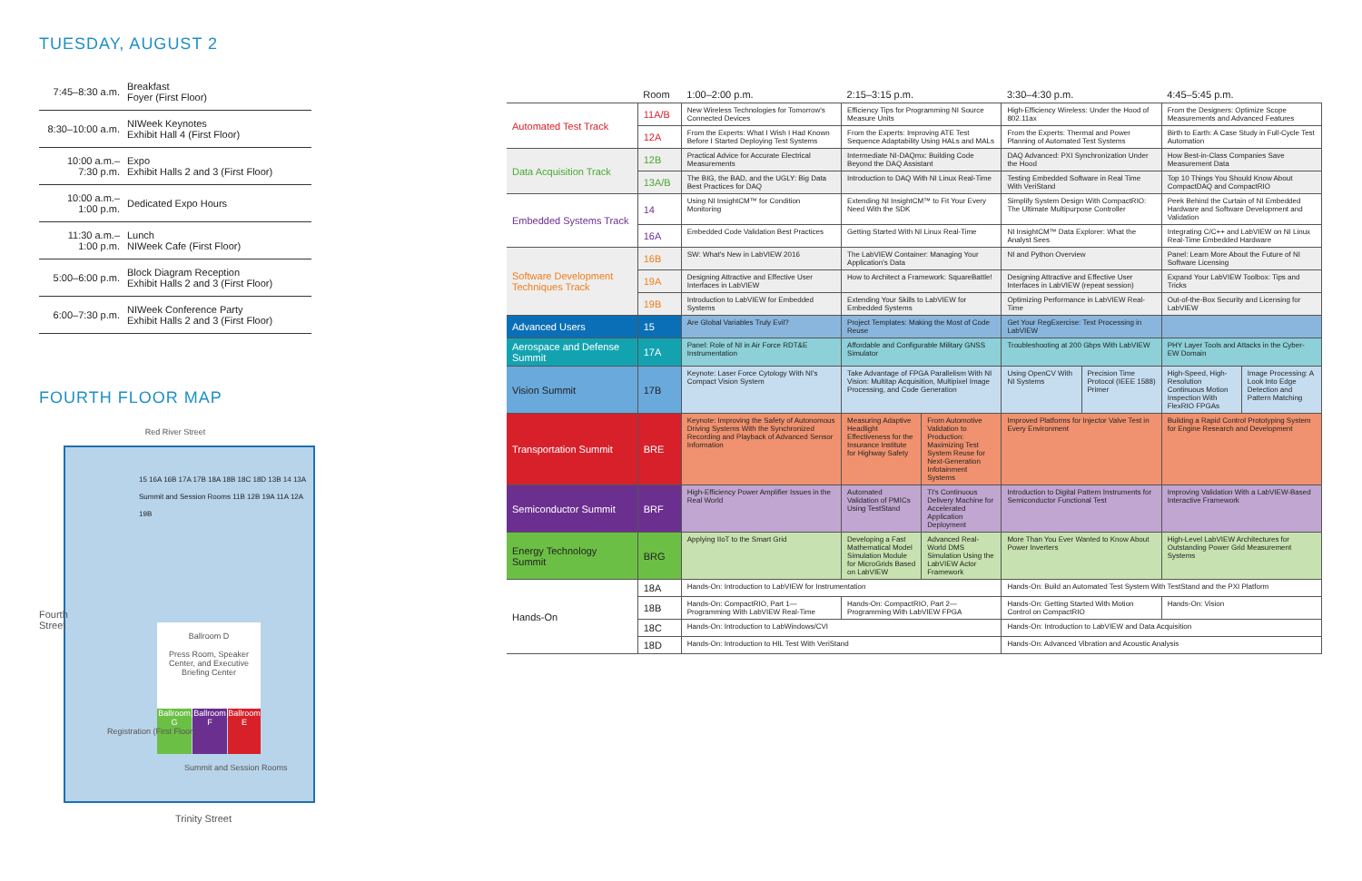TUESDAY, AUGUST 2
| 7:45–8:30 a.m. | Breakfast Foyer (First Floor) |
| 8:30–10:00 a.m. | NIWeek Keynotes Exhibit Hall 4 (First Floor) |
| 10:00 a.m.– 7:30 p.m. | Expo Exhibit Halls 2 and 3 (First Floor) |
| 10:00 a.m.– 1:00 p.m. | Dedicated Expo Hours |
| 11:30 a.m.– 1:00 p.m. | Lunch NIWeek Cafe (First Floor) |
| 5:00–6:00 p.m. | Block Diagram Reception Exhibit Halls 2 and 3 (First Floor) |
| 6:00–7:30 p.m. | NIWeek Conference Party Exhibit Halls 2 and 3 (First Floor) |
FOURTH FLOOR MAP
Red River Street
15 16A 16B 17A 17B 18A 18B 18C 18D 13B 14 13A Summit and Session Rooms 11B 12B 19A 11A 12A 19B
Ballroom D
Press Room, Speaker Center, and Executive Briefing Center
Ballroom G
Ballroom F
Ballroom E
Registration (First Floor)
Summit and Session Rooms
Fourth
Street
Trinity Street
| | Room | 1:00–2:00 p.m. | 2:15–3:15 p.m. | | 3:30–4:30 p.m. | | 4:45–5:45 p.m. | |
| --- | --- | --- | --- | --- | --- | --- | --- | --- |
| Automated Test Track | 11A/B | New Wireless Technologies for Tomorrow's Connected Devices | Efficiency Tips for Programming NI Source Measure Units | | High-Efficiency Wireless: Under the Hood of 802.11ax | | From the Designers: Optimize Scope Measurements and Advanced Features | |
| | 12A | From the Experts: What I Wish I Had Known Before I Started Deploying Test Systems | From the Experts: Improving ATE Test Sequence Adaptability Using HALs and MALs | | From the Experts: Thermal and Power Planning of Automated Test Systems | | Birth to Earth: A Case Study in Full-Cycle Test Automation | |
| Data Acquisition Track | 12B | Practical Advice for Accurate Electrical Measurements | Intermediate NI-DAQmx: Building Code Beyond the DAQ Assistant | | DAQ Advanced: PXI Synchronization Under the Hood | | How Best-in-Class Companies Save Measurement Data | |
| | 13A/B | The BIG, the BAD, and the UGLY: Big Data Best Practices for DAQ | Introduction to DAQ With NI Linux Real-Time | | Testing Embedded Software in Real Time With VeriStand | | Top 10 Things You Should Know About CompactDAQ and CompactRIO | |
| Embedded Systems Track | 14 | Using NI InsightCM™ for Condition Monitoring | Extending NI InsightCM™ to Fit Your Every Need With the SDK | | Simplify System Design With CompactRIO: The Ultimate Multipurpose Controller | | Peek Behind the Curtain of NI Embedded Hardware and Software Development and Validation | |
| | 16A | Embedded Code Validation Best Practices | Getting Started With NI Linux Real-Time | | NI InsightCM™ Data Explorer: What the Analyst Sees | | Integrating C/C++ and LabVIEW on NI Linux Real-Time Embedded Hardware | |
| Software Development Techniques Track | 16B | SW: What's New in LabVIEW 2016 | The LabVIEW Container: Managing Your Application's Data | | NI and Python Overview | | Panel: Learn More About the Future of NI Software Licensing | |
| | 19A | Designing Attractive and Effective User Interfaces in LabVIEW | How to Architect a Framework: SquareBattle! | | Designing Attractive and Effective User Interfaces in LabVIEW (repeat session) | | Expand Your LabVIEW Toolbox: Tips and Tricks | |
| | 19B | Introduction to LabVIEW for Embedded Systems | Extending Your Skills to LabVIEW for Embedded Systems | | Optimizing Performance in LabVIEW Real-Time | | Out-of-the-Box Security and Licensing for LabVIEW | |
| Advanced Users | 15 | Are Global Variables Truly Evil? | Project Templates: Making the Most of Code Reuse | | Get Your RegExercise: Text Processing in LabVIEW | | | |
| Aerospace and Defense Summit | 17A | Panel: Role of NI in Air Force RDT&E Instrumentation | Affordable and Configurable Military GNSS Simulator | | Troubleshooting at 200 Gbps With LabVIEW | | PHY Layer Tools and Attacks in the Cyber-EW Domain | |
| Vision Summit | 17B | Keynote: Laser Force Cytology With NI's Compact Vision System | Take Advantage of FPGA Parallelism With NI Vision: Multitap Acquisition, Multipixel Image Processing, and Code Generation | | Using OpenCV With NI Systems | Precision Time Protocol (IEEE 1588) Primer | High-Speed, High-Resolution Continuous Motion Inspection With FlexRIO FPGAs | Image Processing: A Look Into Edge Detection and Pattern Matching |
| Transportation Summit | BRE | Keynote: Improving the Safety of Autonomous Driving Systems With the Synchronized Recording and Playback of Advanced Sensor Information | Measuring Adaptive Headlight Effectiveness for the Insurance Institute for Highway Safety | From Automotive Validation to Production: Maximizing Test System Reuse for Next-Generation Infotainment Systems | Improved Platforms for Injector Valve Test in Every Environment | | Building a Rapid Control Prototyping System for Engine Research and Development | |
| Semiconductor Summit | BRF | High-Efficiency Power Amplifier Issues in the Real World | Automated Validation of PMICs Using TestStand | TI's Continuous Delivery Machine for Accelerated Application Deployment | Introduction to Digital Pattern Instruments for Semiconductor Functional Test | | Improving Validation With a LabVIEW-Based Interactive Framework | |
| Energy Technology Summit | BRG | Applying IIoT to the Smart Grid | Developing a Fast Mathematical Model Simulation Module for MicroGrids Based on LabVIEW | Advanced Real-World DMS Simulation Using the LabVIEW Actor Framework | More Than You Ever Wanted to Know About Power Inverters | | High-Level LabVIEW Architectures for Outstanding Power Grid Measurement Systems | |
| Hands-On | 18A | Hands-On: Introduction to LabVIEW for Instrumentation | | | Hands-On: Build an Automated Test System With TestStand and the PXI Platform | | | |
| | 18B | Hands-On: CompactRIO, Part 1—Programming With LabVIEW Real-Time | Hands-On: CompactRIO, Part 2—Programming With LabVIEW FPGA | | Hands-On: Getting Started With Motion Control on CompactRIO | | Hands-On: Vision | |
| | 18C | Hands-On: Introduction to LabWindows/CVI | | | Hands-On: Introduction to LabVIEW and Data Acquisition | | | |
| | 18D | Hands-On: Introduction to HIL Test With VeriStand | | | Hands-On: Advanced Vibration and Acoustic Analysis | | | |